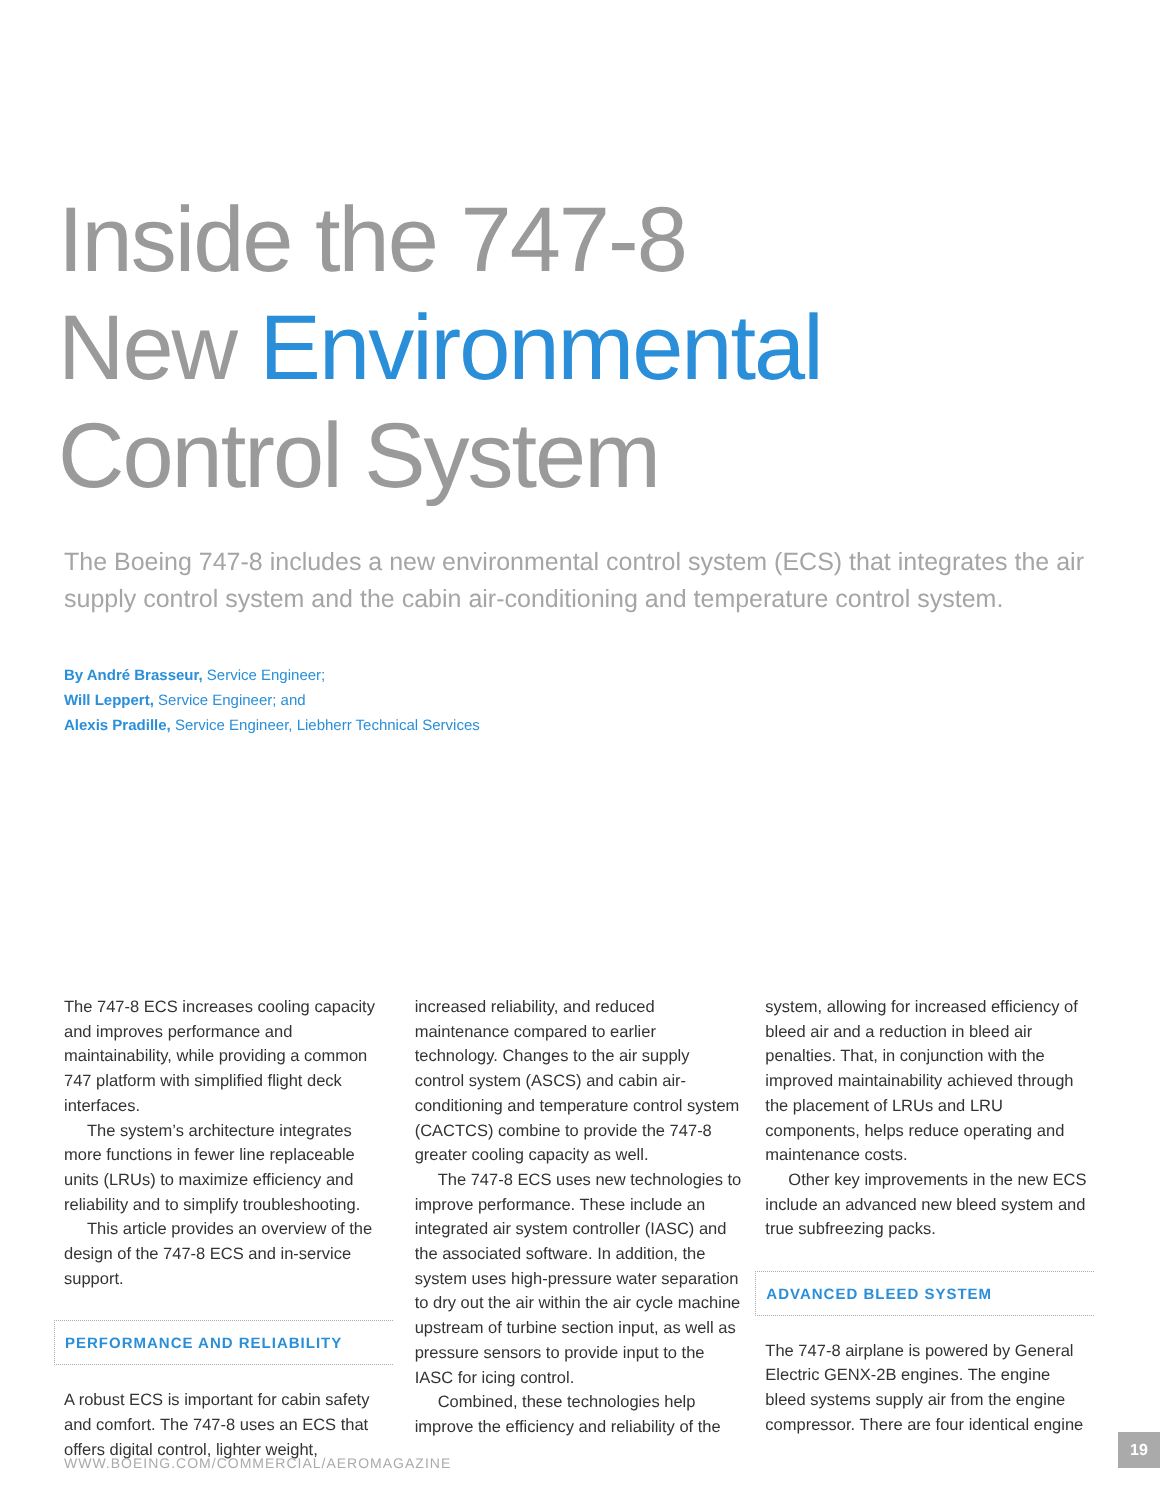Inside the 747-8
New Environmental
Control System
The Boeing 747-8 includes a new environmental control system (ECS) that integrates the air supply control system and the cabin air-conditioning and temperature control system.
By André Brasseur, Service Engineer;
Will Leppert, Service Engineer; and
Alexis Pradille, Service Engineer, Liebherr Technical Services
The 747-8 ECS increases cooling capacity and improves performance and maintainability, while providing a common 747 platform with simplified flight deck interfaces.
The system’s architecture integrates more functions in fewer line replaceable units (LRUs) to maximize efficiency and reliability and to simplify troubleshooting.
This article provides an overview of the design of the 747-8 ECS and in-service support.
PERFORMANCE AND RELIABILITY
A robust ECS is important for cabin safety and comfort. The 747-8 uses an ECS that offers digital control, lighter weight,
increased reliability, and reduced maintenance compared to earlier technology. Changes to the air supply control system (ASCS) and cabin air-conditioning and temperature control system (CACTCS) combine to provide the 747-8 greater cooling capacity as well.
The 747-8 ECS uses new technologies to improve performance. These include an integrated air system controller (IASC) and the associated software. In addition, the system uses high-pressure water separation to dry out the air within the air cycle machine upstream of turbine section input, as well as pressure sensors to provide input to the IASC for icing control.
Combined, these technologies help improve the efficiency and reliability of the
system, allowing for increased efficiency of bleed air and a reduction in bleed air penalties. That, in conjunction with the improved maintainability achieved through the placement of LRUs and LRU components, helps reduce operating and maintenance costs.
Other key improvements in the new ECS include an advanced new bleed system and true subfreezing packs.
ADVANCED BLEED SYSTEM
The 747-8 airplane is powered by General Electric GENX-2B engines. The engine bleed systems supply air from the engine compressor. There are four identical engine
WWW.BOEING.COM/COMMERCIAL/AEROMAGAZINE
19